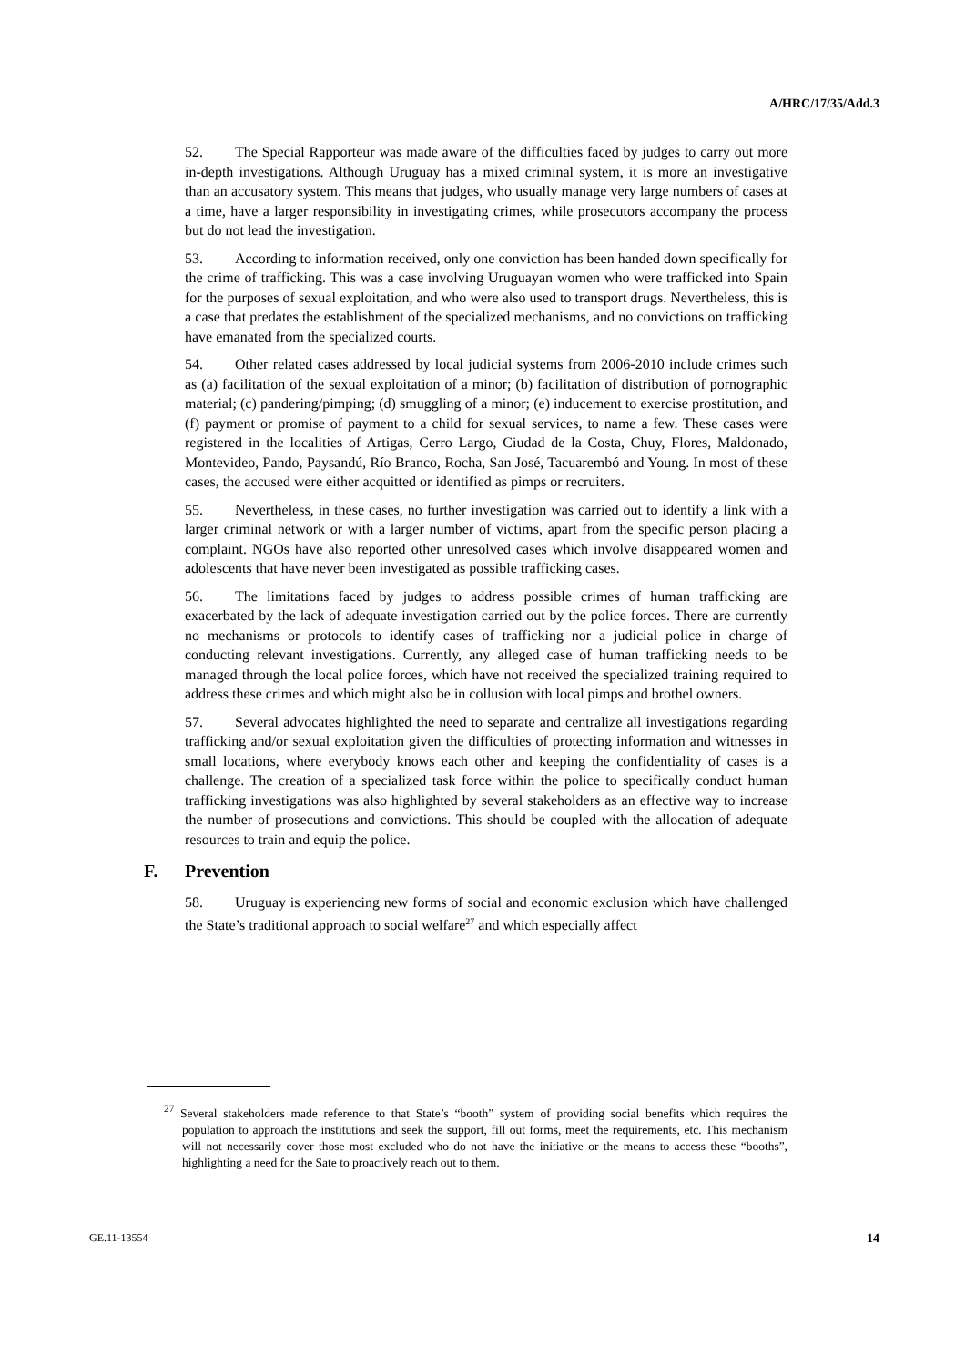A/HRC/17/35/Add.3
52. The Special Rapporteur was made aware of the difficulties faced by judges to carry out more in-depth investigations. Although Uruguay has a mixed criminal system, it is more an investigative than an accusatory system. This means that judges, who usually manage very large numbers of cases at a time, have a larger responsibility in investigating crimes, while prosecutors accompany the process but do not lead the investigation.
53. According to information received, only one conviction has been handed down specifically for the crime of trafficking. This was a case involving Uruguayan women who were trafficked into Spain for the purposes of sexual exploitation, and who were also used to transport drugs. Nevertheless, this is a case that predates the establishment of the specialized mechanisms, and no convictions on trafficking have emanated from the specialized courts.
54. Other related cases addressed by local judicial systems from 2006-2010 include crimes such as (a) facilitation of the sexual exploitation of a minor; (b) facilitation of distribution of pornographic material; (c) pandering/pimping; (d) smuggling of a minor; (e) inducement to exercise prostitution, and (f) payment or promise of payment to a child for sexual services, to name a few. These cases were registered in the localities of Artigas, Cerro Largo, Ciudad de la Costa, Chuy, Flores, Maldonado, Montevideo, Pando, Paysandú, Río Branco, Rocha, San José, Tacuarembó and Young. In most of these cases, the accused were either acquitted or identified as pimps or recruiters.
55. Nevertheless, in these cases, no further investigation was carried out to identify a link with a larger criminal network or with a larger number of victims, apart from the specific person placing a complaint. NGOs have also reported other unresolved cases which involve disappeared women and adolescents that have never been investigated as possible trafficking cases.
56. The limitations faced by judges to address possible crimes of human trafficking are exacerbated by the lack of adequate investigation carried out by the police forces. There are currently no mechanisms or protocols to identify cases of trafficking nor a judicial police in charge of conducting relevant investigations. Currently, any alleged case of human trafficking needs to be managed through the local police forces, which have not received the specialized training required to address these crimes and which might also be in collusion with local pimps and brothel owners.
57. Several advocates highlighted the need to separate and centralize all investigations regarding trafficking and/or sexual exploitation given the difficulties of protecting information and witnesses in small locations, where everybody knows each other and keeping the confidentiality of cases is a challenge. The creation of a specialized task force within the police to specifically conduct human trafficking investigations was also highlighted by several stakeholders as an effective way to increase the number of prosecutions and convictions. This should be coupled with the allocation of adequate resources to train and equip the police.
F. Prevention
58. Uruguay is experiencing new forms of social and economic exclusion which have challenged the State’s traditional approach to social welfare<sup>27</sup> and which especially affect
<sup>27</sup> Several stakeholders made reference to that State’s “booth” system of providing social benefits which requires the population to approach the institutions and seek the support, fill out forms, meet the requirements, etc. This mechanism will not necessarily cover those most excluded who do not have the initiative or the means to access these “booths”, highlighting a need for the Sate to proactively reach out to them.
GE.11-13554 14